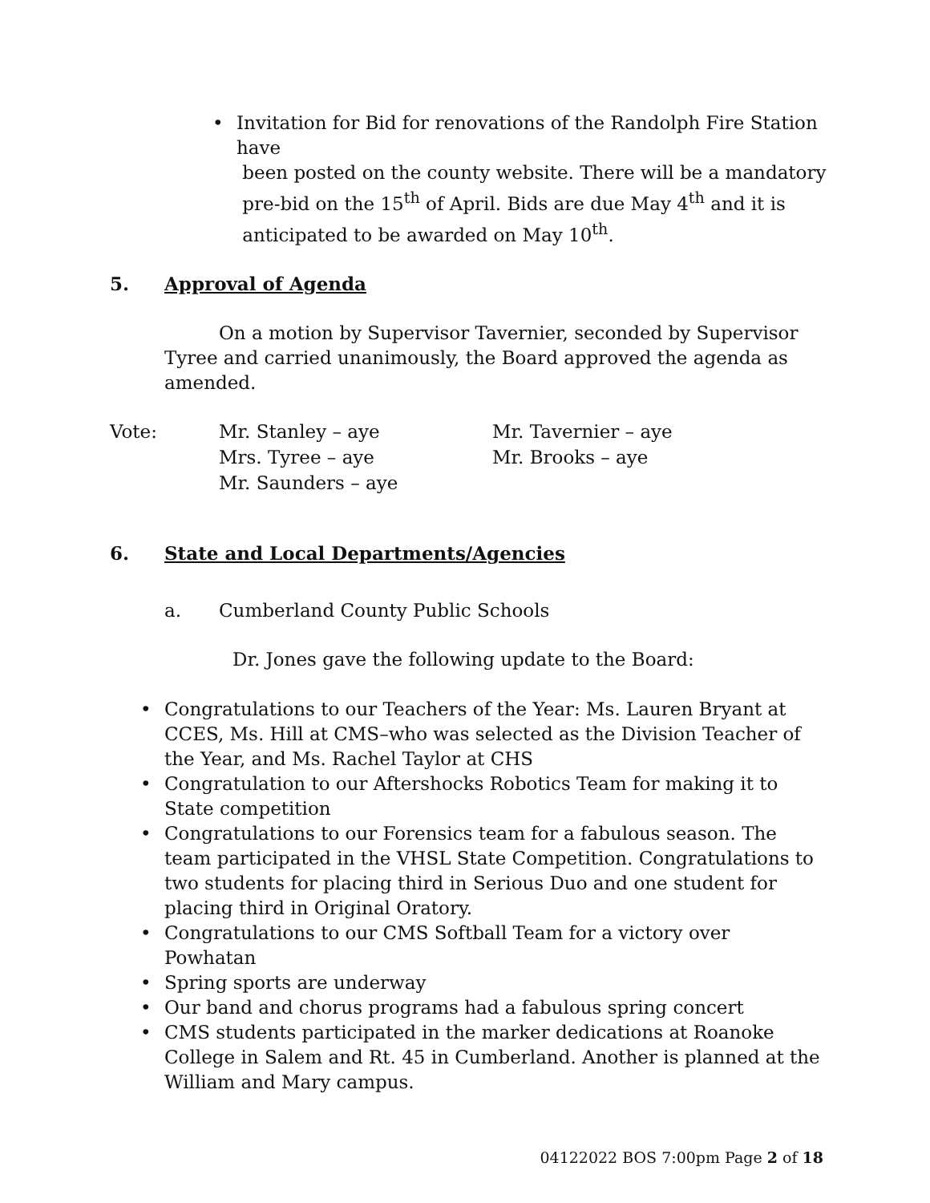• Invitation for Bid for renovations of the Randolph Fire Station have
been posted on the county website. There will be a mandatory
pre-bid on the 15<sup>th</sup> of April. Bids are due May 4<sup>th</sup> and it is
anticipated to be awarded on May 10<sup>th</sup>.
5. Approval of Agenda
On a motion by Supervisor Tavernier, seconded by Supervisor Tyree and carried unanimously, the Board approved the agenda as amended.
Vote: Mr. Stanley – aye
Mrs. Tyree – aye
Mr. Saunders – aye
Mr. Tavernier – aye
Mr. Brooks – aye
6. State and Local Departments/Agencies
a. Cumberland County Public Schools
Dr. Jones gave the following update to the Board:
• Congratulations to our Teachers of the Year: Ms. Lauren Bryant at CCES, Ms. Hill at CMS–who was selected as the Division Teacher of the Year, and Ms. Rachel Taylor at CHS
• Congratulation to our Aftershocks Robotics Team for making it to State competition
• Congratulations to our Forensics team for a fabulous season. The team participated in the VHSL State Competition. Congratulations to two students for placing third in Serious Duo and one student for placing third in Original Oratory.
• Congratulations to our CMS Softball Team for a victory over Powhatan
• Spring sports are underway
• Our band and chorus programs had a fabulous spring concert
• CMS students participated in the marker dedications at Roanoke College in Salem and Rt. 45 in Cumberland. Another is planned at the William and Mary campus.
04122022 BOS 7:00pm Page 2 of 18